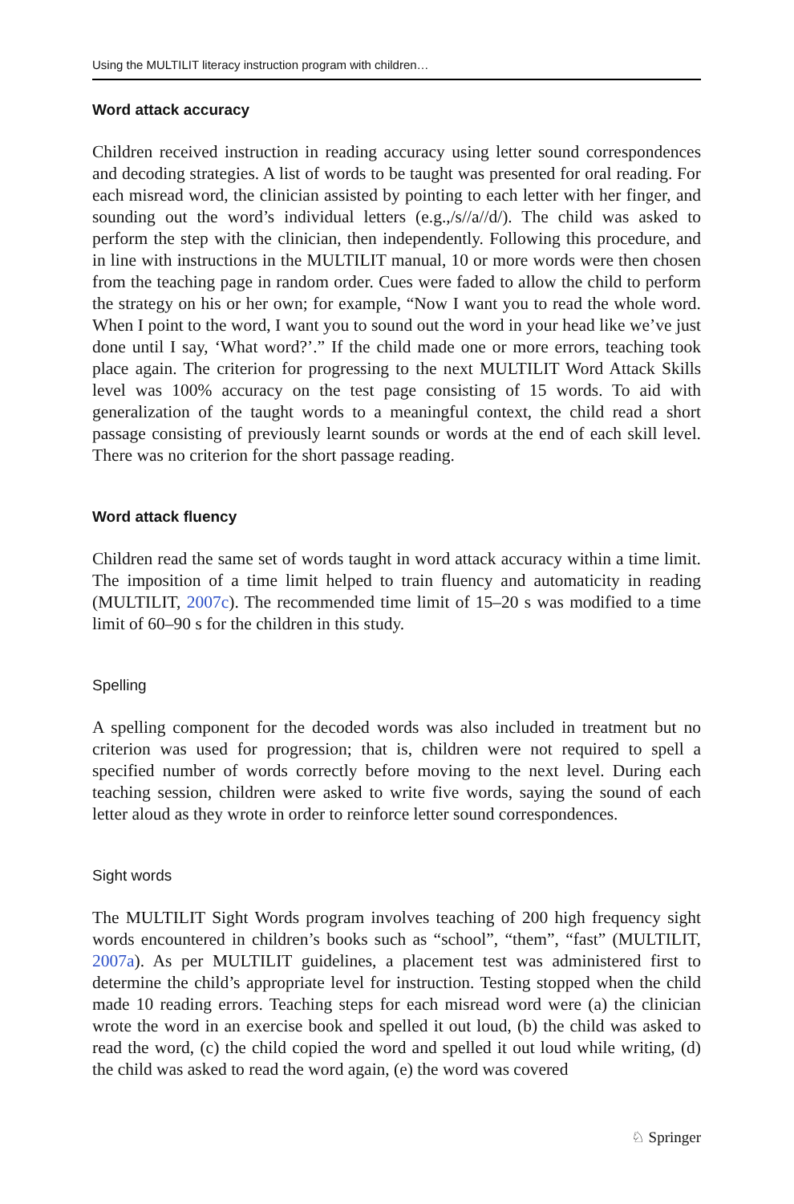Using the MULTILIT literacy instruction program with children…
Word attack accuracy
Children received instruction in reading accuracy using letter sound correspondences and decoding strategies. A list of words to be taught was presented for oral reading. For each misread word, the clinician assisted by pointing to each letter with her finger, and sounding out the word’s individual letters (e.g.,/s//a//d/). The child was asked to perform the step with the clinician, then independently. Following this procedure, and in line with instructions in the MULTILIT manual, 10 or more words were then chosen from the teaching page in random order. Cues were faded to allow the child to perform the strategy on his or her own; for example, “Now I want you to read the whole word. When I point to the word, I want you to sound out the word in your head like we’ve just done until I say, ‘What word?’.” If the child made one or more errors, teaching took place again. The criterion for progressing to the next MULTILIT Word Attack Skills level was 100% accuracy on the test page consisting of 15 words. To aid with generalization of the taught words to a meaningful context, the child read a short passage consisting of previously learnt sounds or words at the end of each skill level. There was no criterion for the short passage reading.
Word attack fluency
Children read the same set of words taught in word attack accuracy within a time limit. The imposition of a time limit helped to train fluency and automaticity in reading (MULTILIT, 2007c). The recommended time limit of 15–20 s was modified to a time limit of 60–90 s for the children in this study.
Spelling
A spelling component for the decoded words was also included in treatment but no criterion was used for progression; that is, children were not required to spell a specified number of words correctly before moving to the next level. During each teaching session, children were asked to write five words, saying the sound of each letter aloud as they wrote in order to reinforce letter sound correspondences.
Sight words
The MULTILIT Sight Words program involves teaching of 200 high frequency sight words encountered in children’s books such as “school”, “them”, “fast” (MULTILIT, 2007a). As per MULTILIT guidelines, a placement test was administered first to determine the child’s appropriate level for instruction. Testing stopped when the child made 10 reading errors. Teaching steps for each misread word were (a) the clinician wrote the word in an exercise book and spelled it out loud, (b) the child was asked to read the word, (c) the child copied the word and spelled it out loud while writing, (d) the child was asked to read the word again, (e) the word was covered
♘ Springer